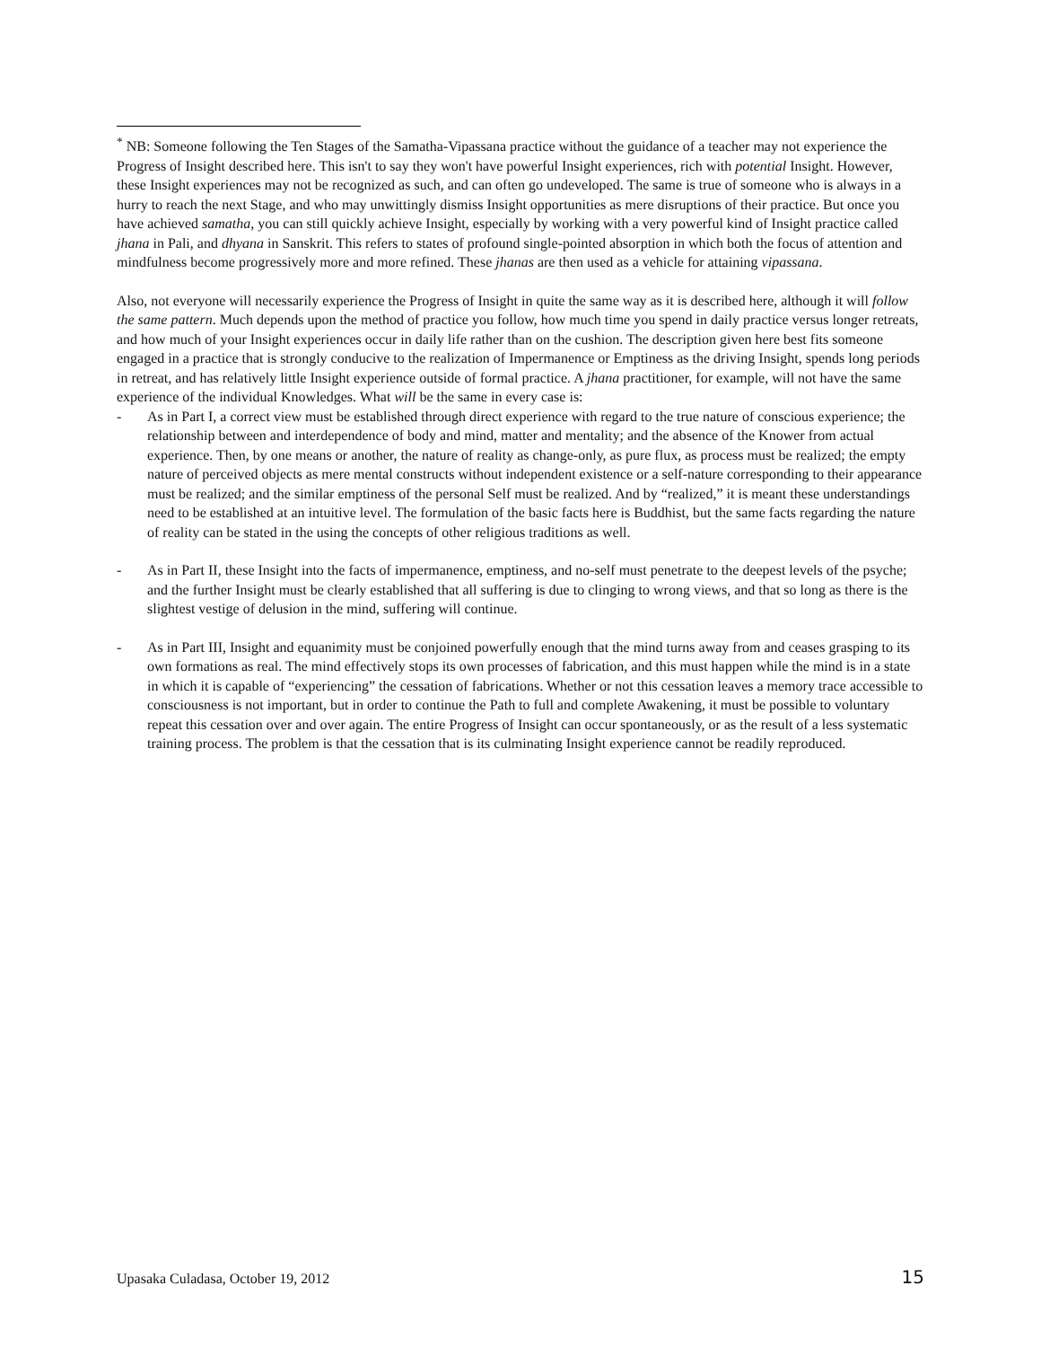<sup>*</sup> NB: Someone following the Ten Stages of the Samatha-Vipassana practice without the guidance of a teacher may not experience the Progress of Insight described here. This isn't to say they won't have powerful Insight experiences, rich with potential Insight. However, these Insight experiences may not be recognized as such, and can often go undeveloped. The same is true of someone who is always in a hurry to reach the next Stage, and who may unwittingly dismiss Insight opportunities as mere disruptions of their practice. But once you have achieved samatha, you can still quickly achieve Insight, especially by working with a very powerful kind of Insight practice called jhana in Pali, and dhyana in Sanskrit. This refers to states of profound single-pointed absorption in which both the focus of attention and mindfulness become progressively more and more refined. These jhanas are then used as a vehicle for attaining vipassana.
Also, not everyone will necessarily experience the Progress of Insight in quite the same way as it is described here, although it will follow the same pattern. Much depends upon the method of practice you follow, how much time you spend in daily practice versus longer retreats, and how much of your Insight experiences occur in daily life rather than on the cushion. The description given here best fits someone engaged in a practice that is strongly conducive to the realization of Impermanence or Emptiness as the driving Insight, spends long periods in retreat, and has relatively little Insight experience outside of formal practice. A jhana practitioner, for example, will not have the same experience of the individual Knowledges. What will be the same in every case is:
- As in Part I, a correct view must be established through direct experience with regard to the true nature of conscious experience; the relationship between and interdependence of body and mind, matter and mentality; and the absence of the Knower from actual experience. Then, by one means or another, the nature of reality as change-only, as pure flux, as process must be realized; the empty nature of perceived objects as mere mental constructs without independent existence or a self-nature corresponding to their appearance must be realized; and the similar emptiness of the personal Self must be realized. And by “realized,” it is meant these understandings need to be established at an intuitive level. The formulation of the basic facts here is Buddhist, but the same facts regarding the nature of reality can be stated in the using the concepts of other religious traditions as well.
- As in Part II, these Insight into the facts of impermanence, emptiness, and no-self must penetrate to the deepest levels of the psyche; and the further Insight must be clearly established that all suffering is due to clinging to wrong views, and that so long as there is the slightest vestige of delusion in the mind, suffering will continue.
- As in Part III, Insight and equanimity must be conjoined powerfully enough that the mind turns away from and ceases grasping to its own formations as real. The mind effectively stops its own processes of fabrication, and this must happen while the mind is in a state in which it is capable of “experiencing” the cessation of fabrications. Whether or not this cessation leaves a memory trace accessible to consciousness is not important, but in order to continue the Path to full and complete Awakening, it must be possible to voluntary repeat this cessation over and over again. The entire Progress of Insight can occur spontaneously, or as the result of a less systematic training process. The problem is that the cessation that is its culminating Insight experience cannot be readily reproduced.
Upasaka Culadasa, October 19, 2012 15